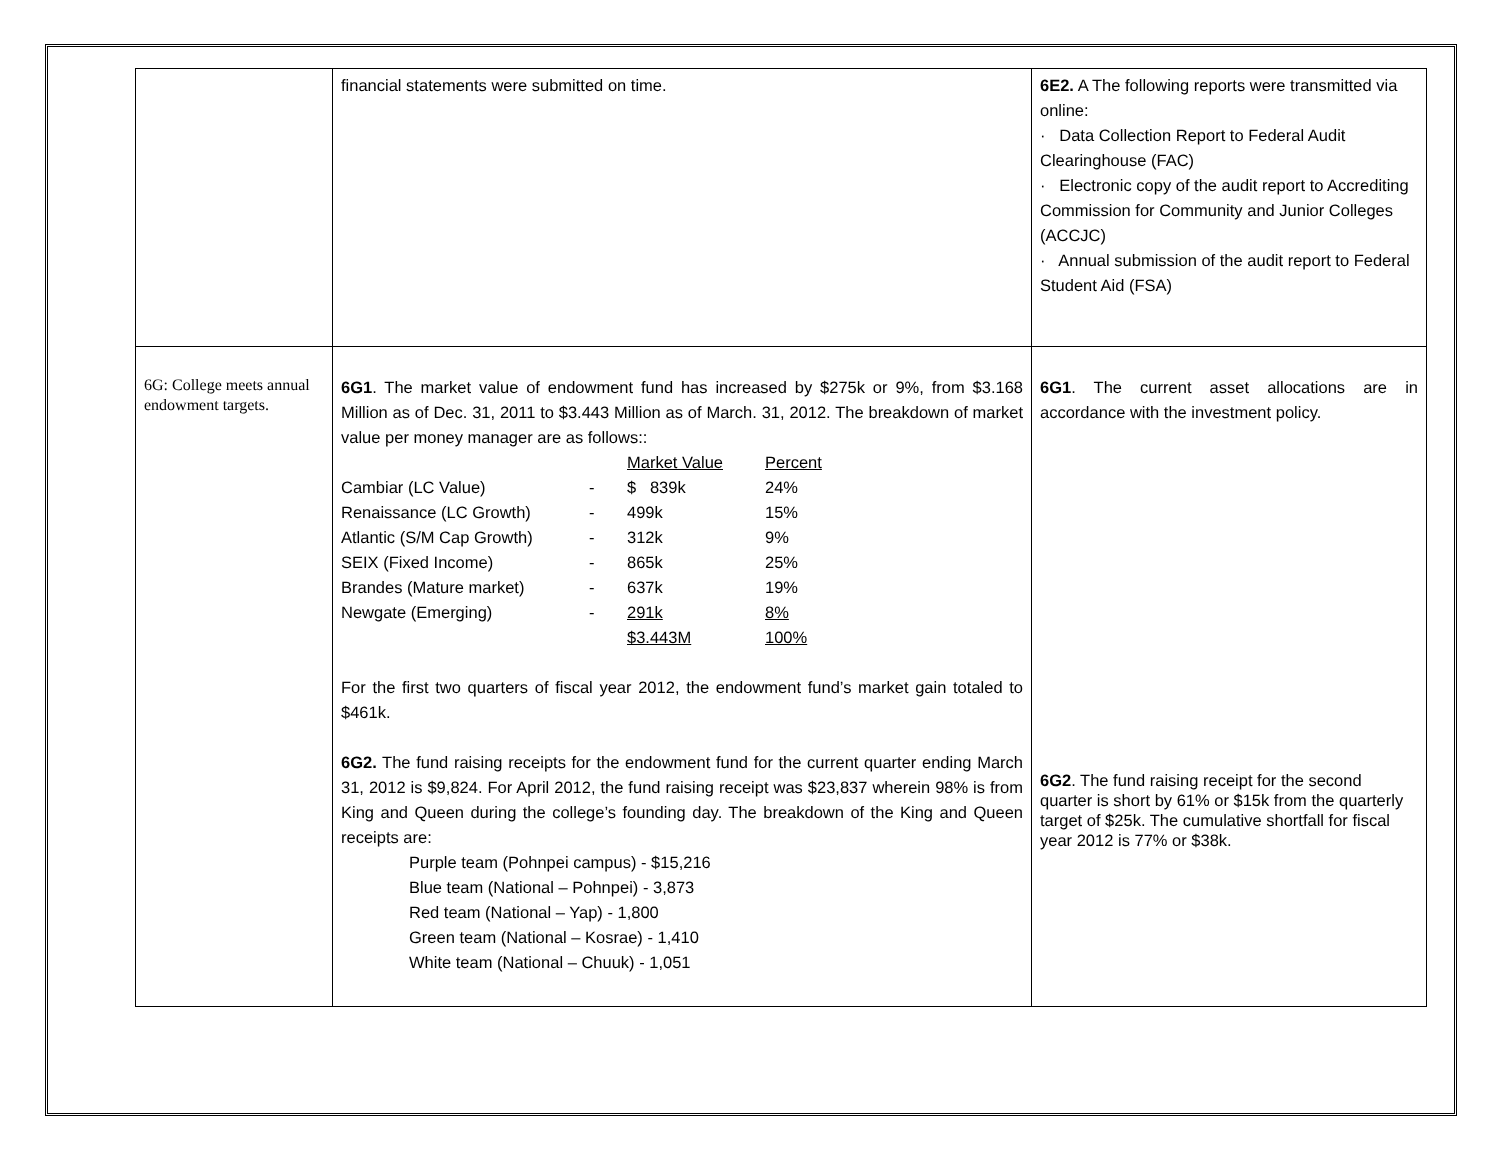| | financial statements were submitted on time. | 6E2. A The following reports were transmitted via online: · Data Collection Report to Federal Audit Clearinghouse (FAC) · Electronic copy of the audit report to Accrediting Commission for Community and Junior Colleges (ACCJC) · Annual submission of the audit report to Federal Student Aid (FSA) |
| 6G: College meets annual endowment targets. | 6G1 . The market value of endowment fund has increased by $275k or 9%, from $3.168 Million as of Dec. 31, 2011 to $3.443 Million as of March. 31, 2012. The breakdown of market value per money manager are as follows:: / / / Market Value / Percent / / Cambiar (LC Value) / - / $ 839k / 24% / / Renaissance (LC Growth) / - / 499k / 15% / / Atlantic (S/M Cap Growth) / - / 312k / 9% / / SEIX (Fixed Income) / - / 865k / 25% / / Brandes (Mature market) / - / 637k / 19% / / Newgate (Emerging) / - / 291k / 8% / / / / $3.443M / 100% / For the first two quarters of fiscal year 2012, the endowment fund’s market gain totaled to $461k. 6G2. The fund raising receipts for the endowment fund for the current quarter ending March 31, 2012 is $9,824. For April 2012, the fund raising receipt was $23,837 wherein 98% is from King and Queen during the college’s founding day. The breakdown of the King and Queen receipts are: Purple team (Pohnpei campus) - $15,216 Blue team (National – Pohnpei) - 3,873 Red team (National – Yap) - 1,800 Green team (National – Kosrae) - 1,410 White team (National – Chuuk) - 1,051 | 6G1 . The current asset allocations are in accordance with the investment policy. 6G2 . The fund raising receipt for the second quarter is short by 61% or $15k from the quarterly target of $25k. The cumulative shortfall for fiscal year 2012 is 77% or $38k. |